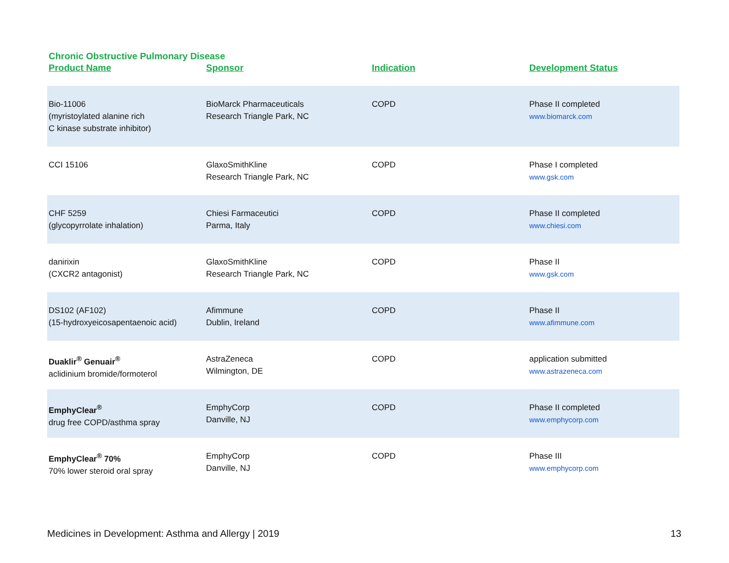Chronic Obstructive Pulmonary Disease
| Product Name | Sponsor | Indication | Development Status |
| --- | --- | --- | --- |
| Bio-11006 (myristoylated alanine rich C kinase substrate inhibitor) | BioMarck Pharmaceuticals Research Triangle Park, NC | COPD | Phase II completed www.biomarck.com |
| CCI 15106 | GlaxoSmithKline Research Triangle Park, NC | COPD | Phase I completed www.gsk.com |
| CHF 5259 (glycopyrrolate inhalation) | Chiesi Farmaceutici Parma, Italy | COPD | Phase II completed www.chiesi.com |
| danirixin (CXCR2 antagonist) | GlaxoSmithKline Research Triangle Park, NC | COPD | Phase II www.gsk.com |
| DS102 (AF102) (15-hydroxyeicosapentaenoic acid) | Afimmune Dublin, Ireland | COPD | Phase II www.afimmune.com |
| Duaklir<sup>®</sup> Genuair<sup>®</sup> aclidinium bromide/formoterol | AstraZeneca Wilmington, DE | COPD | application submitted www.astrazeneca.com |
| EmphyClear<sup>®</sup> drug free COPD/asthma spray | EmphyCorp Danville, NJ | COPD | Phase II completed www.emphycorp.com |
| EmphyClear<sup>®</sup> 70% 70% lower steroid oral spray | EmphyCorp Danville, NJ | COPD | Phase III www.emphycorp.com |
Medicines in Development: Asthma and Allergy | 2019 13